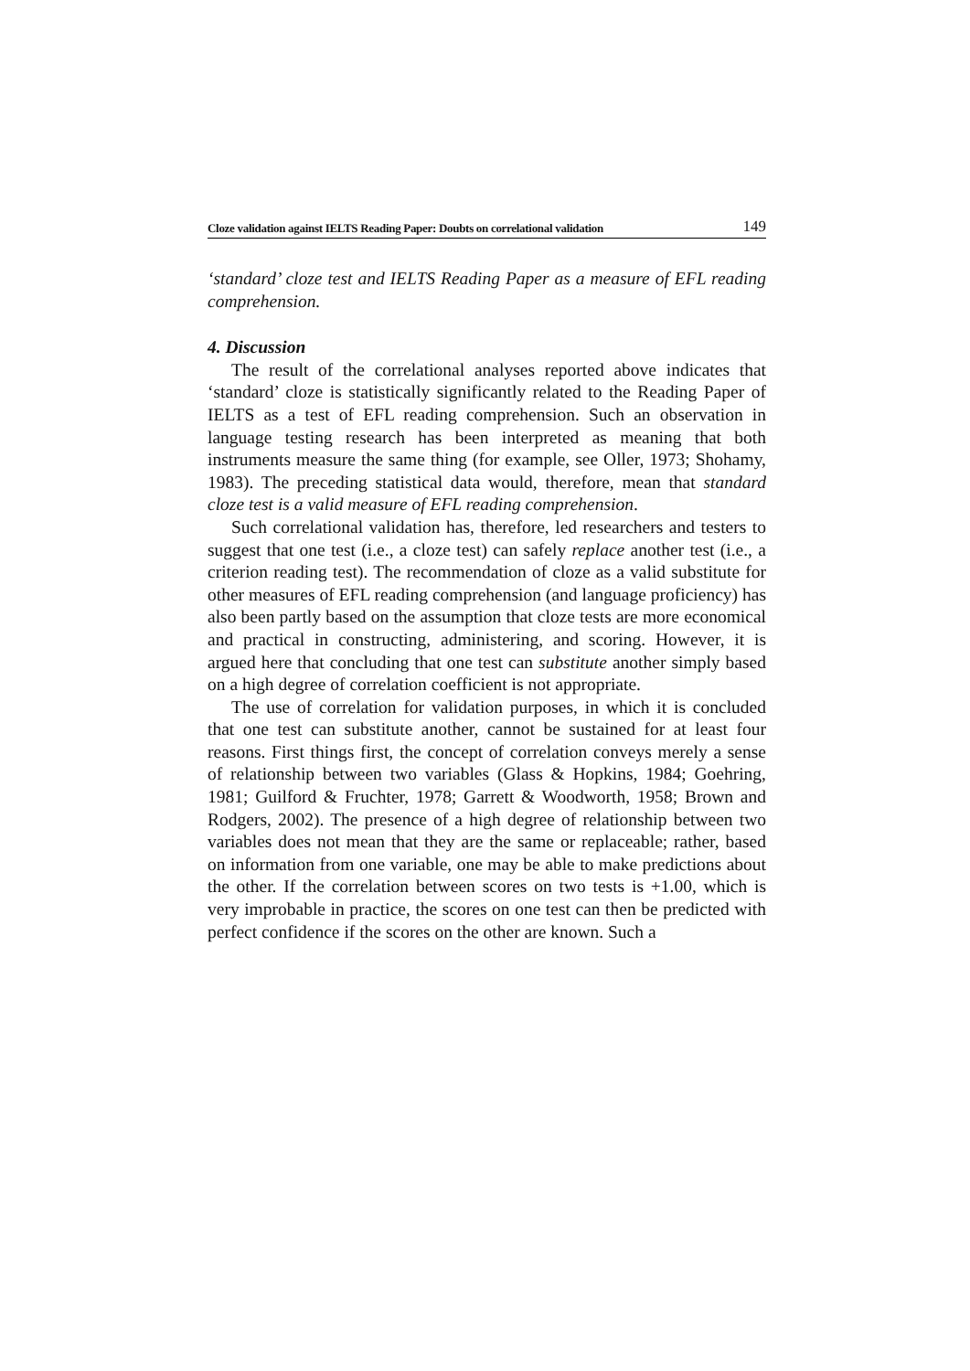Cloze validation against IELTS Reading Paper: Doubts on correlational validation 149
‘standard’ cloze test and IELTS Reading Paper as a measure of EFL reading comprehension.
4. Discussion
The result of the correlational analyses reported above indicates that ‘standard’ cloze is statistically significantly related to the Reading Paper of IELTS as a test of EFL reading comprehension. Such an observation in language testing research has been interpreted as meaning that both instruments measure the same thing (for example, see Oller, 1973; Shohamy, 1983). The preceding statistical data would, therefore, mean that standard cloze test is a valid measure of EFL reading comprehension.
Such correlational validation has, therefore, led researchers and testers to suggest that one test (i.e., a cloze test) can safely replace another test (i.e., a criterion reading test). The recommendation of cloze as a valid substitute for other measures of EFL reading comprehension (and language proficiency) has also been partly based on the assumption that cloze tests are more economical and practical in constructing, administering, and scoring. However, it is argued here that concluding that one test can substitute another simply based on a high degree of correlation coefficient is not appropriate.
The use of correlation for validation purposes, in which it is concluded that one test can substitute another, cannot be sustained for at least four reasons. First things first, the concept of correlation conveys merely a sense of relationship between two variables (Glass & Hopkins, 1984; Goehring, 1981; Guilford & Fruchter, 1978; Garrett & Woodworth, 1958; Brown and Rodgers, 2002). The presence of a high degree of relationship between two variables does not mean that they are the same or replaceable; rather, based on information from one variable, one may be able to make predictions about the other. If the correlation between scores on two tests is +1.00, which is very improbable in practice, the scores on one test can then be predicted with perfect confidence if the scores on the other are known. Such a